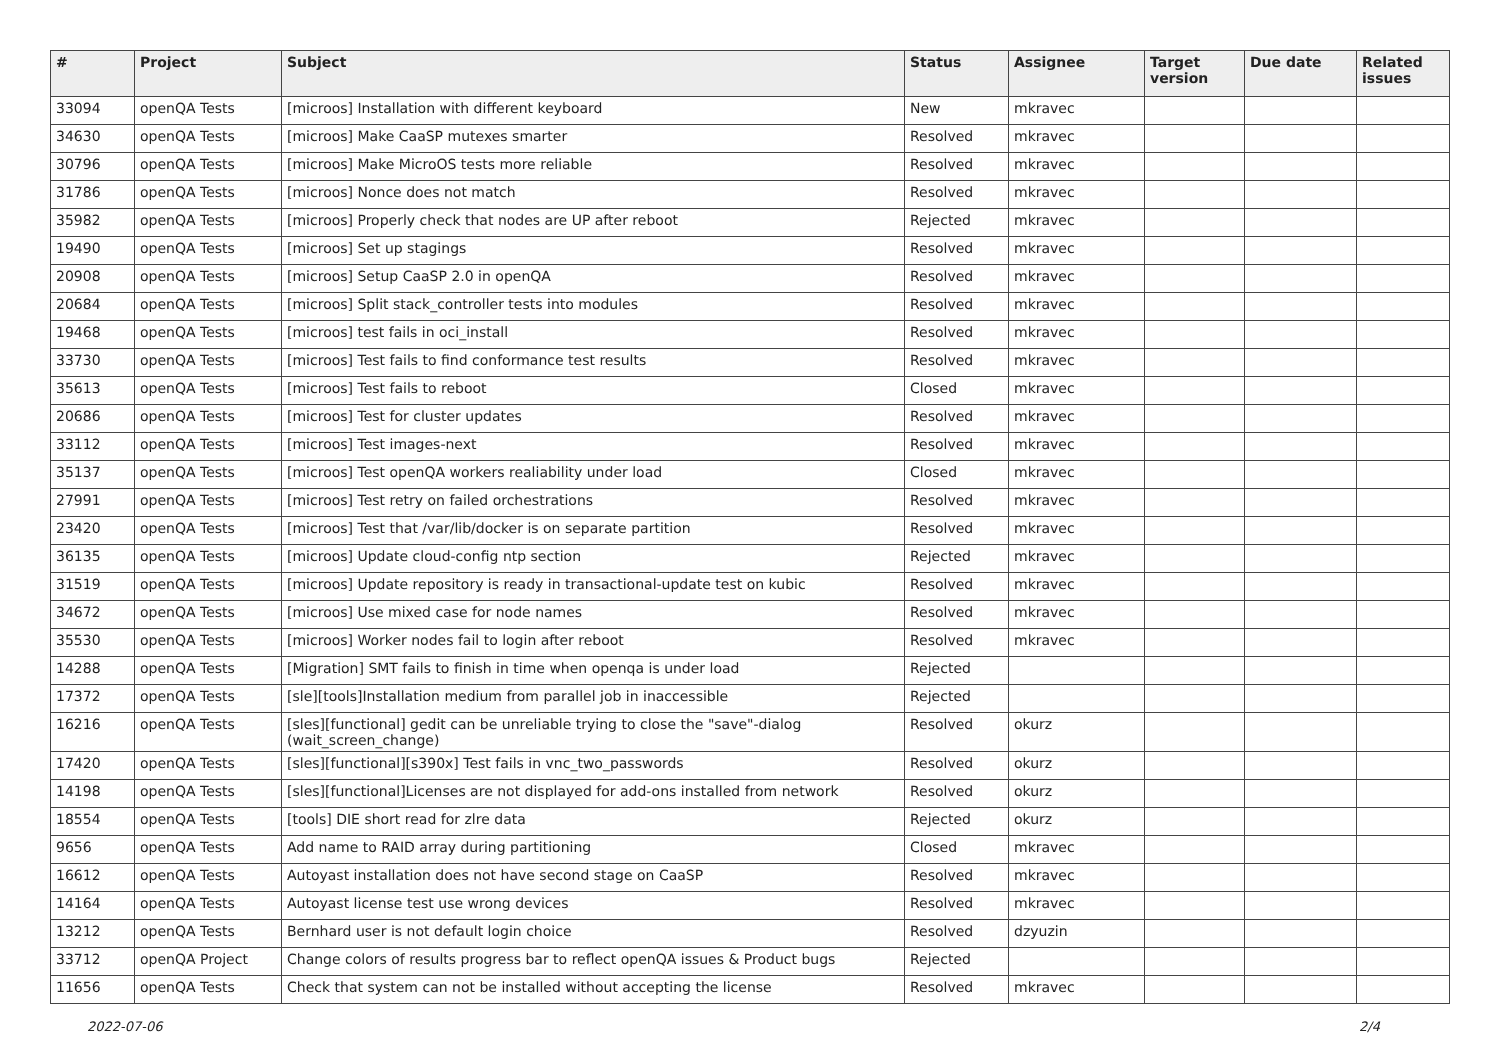| # | Project | Subject | Status | Assignee | Target version | Due date | Related issues |
| --- | --- | --- | --- | --- | --- | --- | --- |
| 33094 | openQA Tests | [microos] Installation with different keyboard | New | mkravec | | | |
| 34630 | openQA Tests | [microos] Make CaaSP mutexes smarter | Resolved | mkravec | | | |
| 30796 | openQA Tests | [microos] Make MicroOS tests more reliable | Resolved | mkravec | | | |
| 31786 | openQA Tests | [microos] Nonce does not match | Resolved | mkravec | | | |
| 35982 | openQA Tests | [microos] Properly check that nodes are UP after reboot | Rejected | mkravec | | | |
| 19490 | openQA Tests | [microos] Set up stagings | Resolved | mkravec | | | |
| 20908 | openQA Tests | [microos] Setup CaaSP 2.0 in openQA | Resolved | mkravec | | | |
| 20684 | openQA Tests | [microos] Split stack_controller tests into modules | Resolved | mkravec | | | |
| 19468 | openQA Tests | [microos] test fails in oci_install | Resolved | mkravec | | | |
| 33730 | openQA Tests | [microos] Test fails to find conformance test results | Resolved | mkravec | | | |
| 35613 | openQA Tests | [microos] Test fails to reboot | Closed | mkravec | | | |
| 20686 | openQA Tests | [microos] Test for cluster updates | Resolved | mkravec | | | |
| 33112 | openQA Tests | [microos] Test images-next | Resolved | mkravec | | | |
| 35137 | openQA Tests | [microos] Test openQA workers realiability under load | Closed | mkravec | | | |
| 27991 | openQA Tests | [microos] Test retry on failed orchestrations | Resolved | mkravec | | | |
| 23420 | openQA Tests | [microos] Test that /var/lib/docker is on separate partition | Resolved | mkravec | | | |
| 36135 | openQA Tests | [microos] Update cloud-config ntp section | Rejected | mkravec | | | |
| 31519 | openQA Tests | [microos] Update repository is ready in transactional-update test on kubic | Resolved | mkravec | | | |
| 34672 | openQA Tests | [microos] Use mixed case for node names | Resolved | mkravec | | | |
| 35530 | openQA Tests | [microos] Worker nodes fail to login after reboot | Resolved | mkravec | | | |
| 14288 | openQA Tests | [Migration] SMT fails to finish in time when openqa is under load | Rejected | | | | |
| 17372 | openQA Tests | [sle][tools]Installation medium from parallel job in inaccessible | Rejected | | | | |
| 16216 | openQA Tests | [sles][functional] gedit can be unreliable trying to close the "save"-dialog (wait_screen_change) | Resolved | okurz | | | |
| 17420 | openQA Tests | [sles][functional][s390x] Test fails in vnc_two_passwords | Resolved | okurz | | | |
| 14198 | openQA Tests | [sles][functional]Licenses are not displayed for add-ons installed from network | Resolved | okurz | | | |
| 18554 | openQA Tests | [tools] DIE short read for zlre data | Rejected | okurz | | | |
| 9656 | openQA Tests | Add name to RAID array during partitioning | Closed | mkravec | | | |
| 16612 | openQA Tests | Autoyast installation does not have second stage on CaaSP | Resolved | mkravec | | | |
| 14164 | openQA Tests | Autoyast license test use wrong devices | Resolved | mkravec | | | |
| 13212 | openQA Tests | Bernhard user is not default login choice | Resolved | dzyuzin | | | |
| 33712 | openQA Project | Change colors of results progress bar to reflect openQA issues & Product bugs | Rejected | | | | |
| 11656 | openQA Tests | Check that system can not be installed without accepting the license | Resolved | mkravec | | | |
2022-07-06 2/4